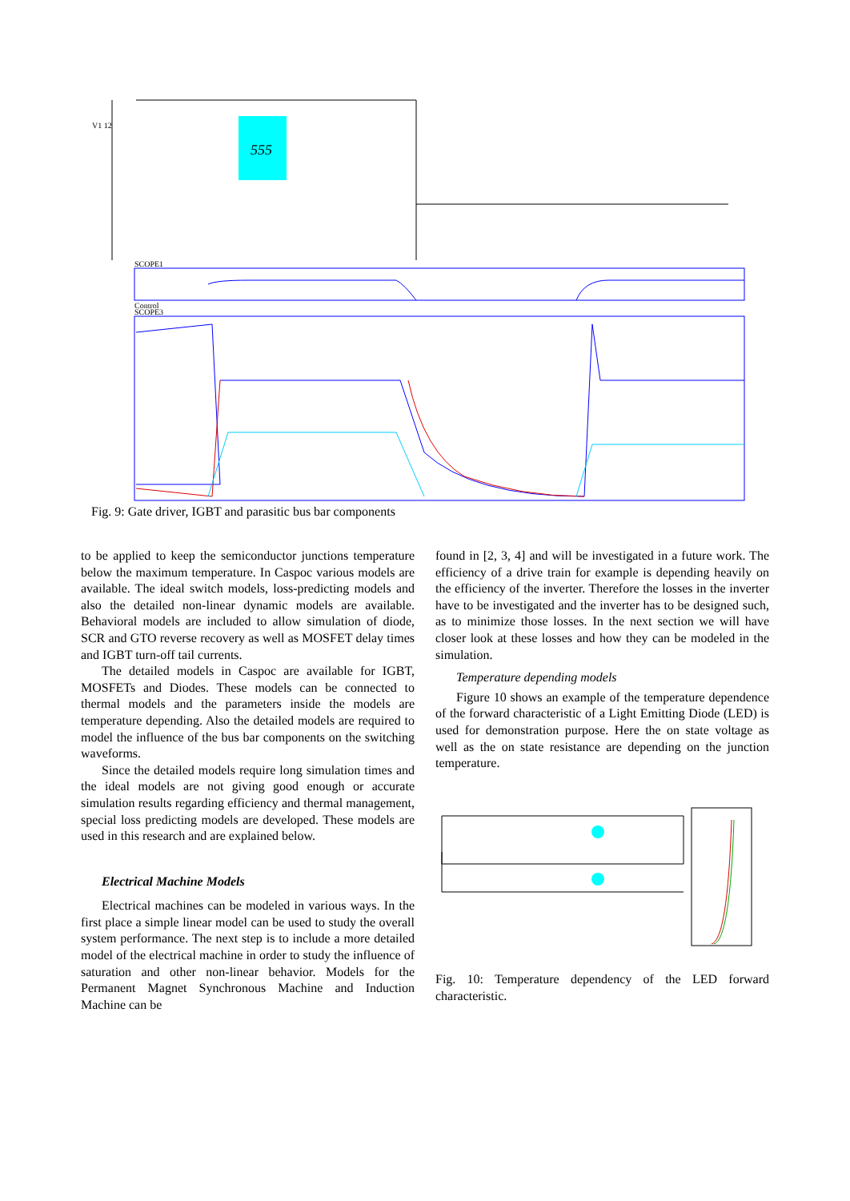555
V1 12
Control
SCOPE1
SCOPE3
Fig. 9: Gate driver, IGBT and parasitic bus bar components
to be applied to keep the semiconductor junctions temperature below the maximum temperature. In Caspoc various models are available. The ideal switch models, loss-predicting models and also the detailed non-linear dynamic models are available. Behavioral models are included to allow simulation of diode, SCR and GTO reverse recovery as well as MOSFET delay times and IGBT turn-off tail currents.
The detailed models in Caspoc are available for IGBT, MOSFETs and Diodes. These models can be connected to thermal models and the parameters inside the models are temperature depending. Also the detailed models are required to model the influence of the bus bar components on the switching waveforms.
Since the detailed models require long simulation times and the ideal models are not giving good enough or accurate simulation results regarding efficiency and thermal management, special loss predicting models are developed. These models are used in this research and are explained below.
Electrical Machine Models
Electrical machines can be modeled in various ways. In the first place a simple linear model can be used to study the overall system performance. The next step is to include a more detailed model of the electrical machine in order to study the influence of saturation and other non-linear behavior. Models for the Permanent Magnet Synchronous Machine and Induction Machine can be
found in [2, 3, 4] and will be investigated in a future work. The efficiency of a drive train for example is depending heavily on the efficiency of the inverter. Therefore the losses in the inverter have to be investigated and the inverter has to be designed such, as to minimize those losses. In the next section we will have closer look at these losses and how they can be modeled in the simulation.
Temperature depending models
Figure 10 shows an example of the temperature dependence of the forward characteristic of a Light Emitting Diode (LED) is used for demonstration purpose. Here the on state voltage as well as the on state resistance are depending on the junction temperature.
Fig. 10: Temperature dependency of the LED forward characteristic.